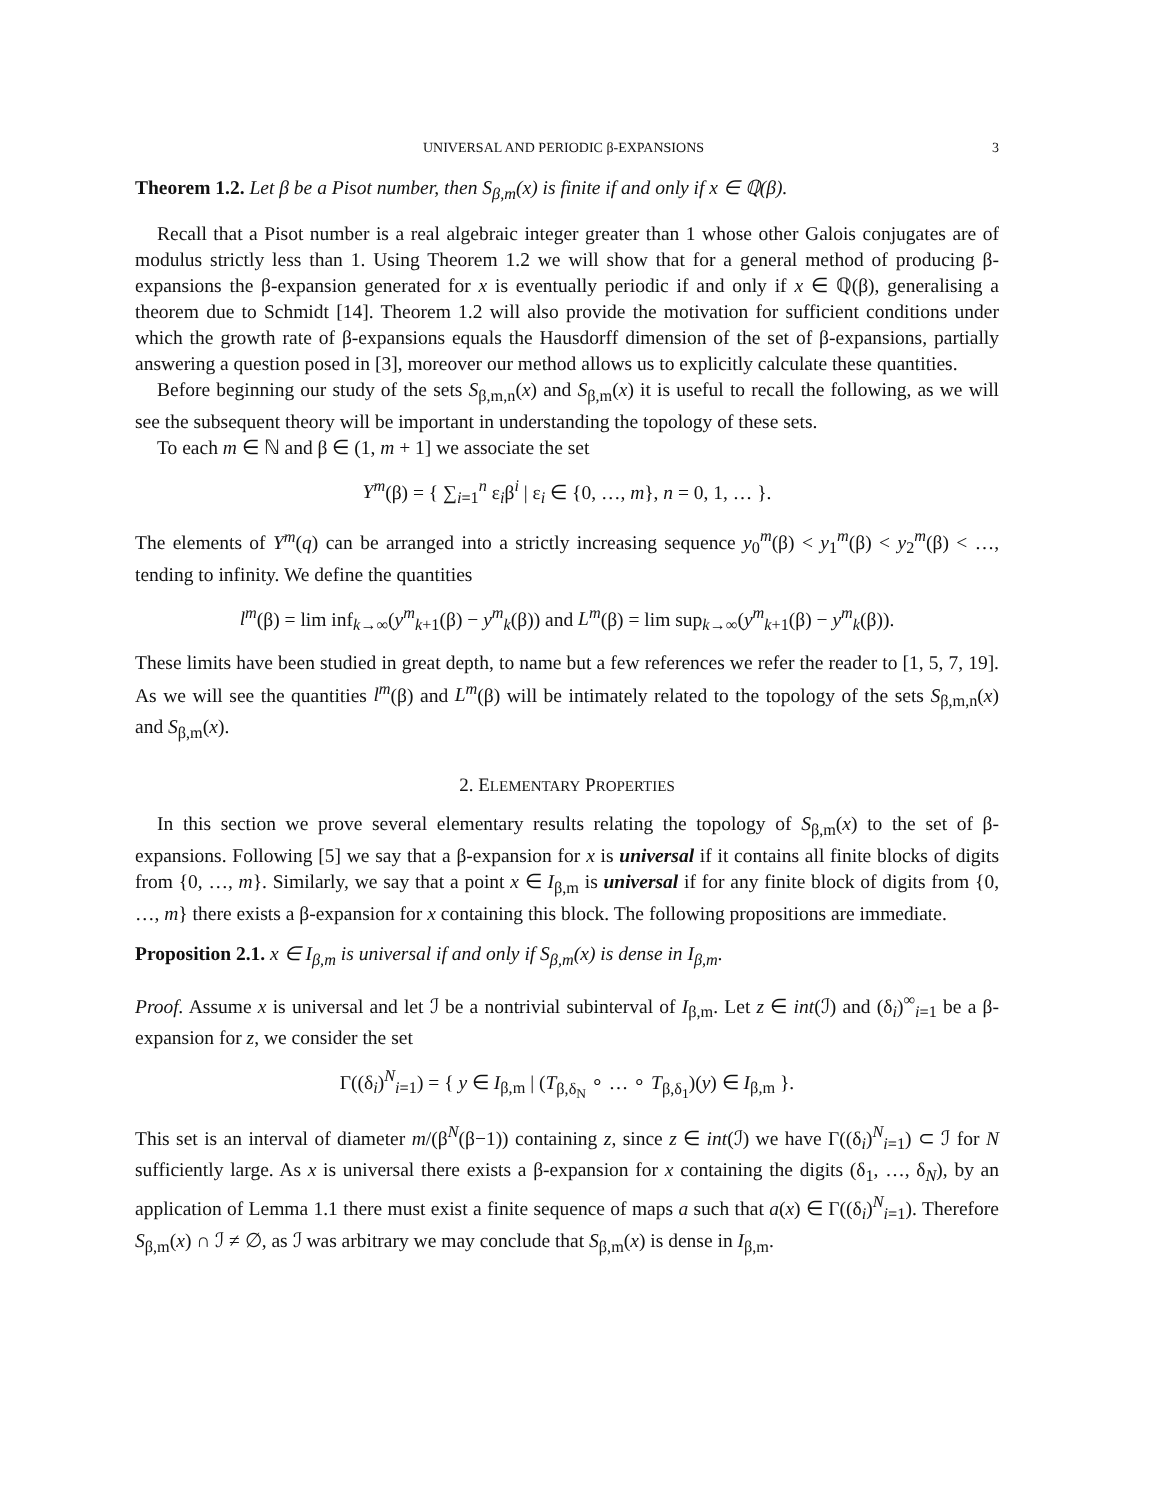UNIVERSAL AND PERIODIC β-EXPANSIONS 3
Theorem 1.2. Let β be a Pisot number, then S<sub>β,m</sub>(x) is finite if and only if x ∈ ℚ(β).
Recall that a Pisot number is a real algebraic integer greater than 1 whose other Galois conjugates are of modulus strictly less than 1. Using Theorem 1.2 we will show that for a general method of producing β-expansions the β-expansion generated for x is eventually periodic if and only if x ∈ ℚ(β), generalising a theorem due to Schmidt [14]. Theorem 1.2 will also provide the motivation for sufficient conditions under which the growth rate of β-expansions equals the Hausdorff dimension of the set of β-expansions, partially answering a question posed in [3], moreover our method allows us to explicitly calculate these quantities.
Before beginning our study of the sets S<sub>β,m,n</sub>(x) and S<sub>β,m</sub>(x) it is useful to recall the following, as we will see the subsequent theory will be important in understanding the topology of these sets.
To each m ∈ ℕ and β ∈ (1, m + 1] we associate the set
Y<sup>m</sup>(β) = { ∑<sub>i=1</sub><sup>n</sup> ε<sub>i</sub>β<sup>i</sup> | ε<sub>i</sub> ∈ {0, …, m}, n = 0, 1, … }.
The elements of Y<sup>m</sup>(q) can be arranged into a strictly increasing sequence y<sub>0</sub><sup>m</sup>(β) < y<sub>1</sub><sup>m</sup>(β) < y<sub>2</sub><sup>m</sup>(β) < …, tending to infinity. We define the quantities
l<sup>m</sup>(β) = lim inf<sub>k→∞</sub>(y<sup>m</sup><sub>k+1</sub>(β) − y<sup>m</sup><sub>k</sub>(β)) and L<sup>m</sup>(β) = lim sup<sub>k→∞</sub>(y<sup>m</sup><sub>k+1</sub>(β) − y<sup>m</sup><sub>k</sub>(β)).
These limits have been studied in great depth, to name but a few references we refer the reader to [1, 5, 7, 19]. As we will see the quantities l<sup>m</sup>(β) and L<sup>m</sup>(β) will be intimately related to the topology of the sets S<sub>β,m,n</sub>(x) and S<sub>β,m</sub>(x).
2. ELEMENTARY PROPERTIES
In this section we prove several elementary results relating the topology of S<sub>β,m</sub>(x) to the set of β-expansions. Following [5] we say that a β-expansion for x is universal if it contains all finite blocks of digits from {0, …, m}. Similarly, we say that a point x ∈ I<sub>β,m</sub> is universal if for any finite block of digits from {0, …, m} there exists a β-expansion for x containing this block. The following propositions are immediate.
Proposition 2.1. x ∈ I<sub>β,m</sub> is universal if and only if S<sub>β,m</sub>(x) is dense in I<sub>β,m</sub>.
Proof. Assume x is universal and let ℐ be a nontrivial subinterval of I<sub>β,m</sub>. Let z ∈ int(ℐ) and (δ<sub>i</sub>)<sup>∞</sup><sub>i=1</sub> be a β-expansion for z, we consider the set
Γ((δ<sub>i</sub>)<sup>N</sup><sub>i=1</sub>) = { y ∈ I<sub>β,m</sub> | (T<sub>β,δ<sub>N</sub></sub> ∘ … ∘ T<sub>β,δ<sub>1</sub></sub>)(y) ∈ I<sub>β,m</sub> }.
This set is an interval of diameter m/(β<sup>N</sup>(β−1)) containing z, since z ∈ int(ℐ) we have Γ((δ<sub>i</sub>)<sup>N</sup><sub>i=1</sub>) ⊂ ℐ for N sufficiently large. As x is universal there exists a β-expansion for x containing the digits (δ<sub>1</sub>, …, δ<sub>N</sub>), by an application of Lemma 1.1 there must exist a finite sequence of maps a such that a(x) ∈ Γ((δ<sub>i</sub>)<sup>N</sup><sub>i=1</sub>). Therefore S<sub>β,m</sub>(x) ∩ ℐ ≠ ∅, as ℐ was arbitrary we may conclude that S<sub>β,m</sub>(x) is dense in I<sub>β,m</sub>.